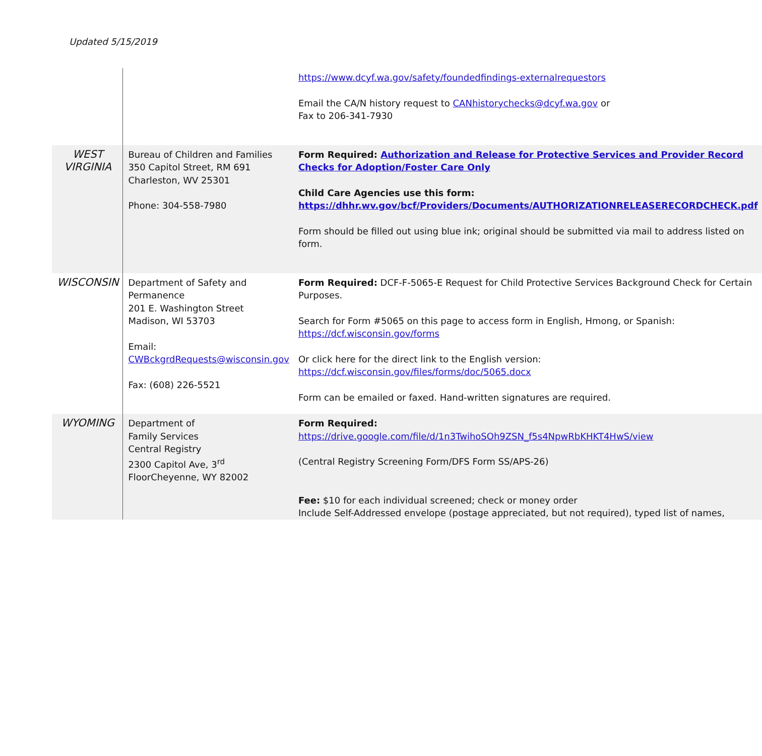Updated 5/15/2019
| | | https://www.dcyf.wa.gov/safety/foundedfindings-externalrequestors Email the CA/N history request to CANhistorychecks@dcyf.wa.gov or Fax to 206-341-7930 |
| WEST VIRGINIA | Bureau of Children and Families 350 Capitol Street, RM 691 Charleston, WV 25301 Phone: 304-558-7980 | Form Required: Authorization and Release for Protective Services and Provider Record Checks for Adoption/Foster Care Only Child Care Agencies use this form: https://dhhr.wv.gov/bcf/Providers/Documents/AUTHORIZATIONRELEASERECORDCHECK.pdf Form should be filled out using blue ink; original should be submitted via mail to address listed on form. |
| WISCONSIN | Department of Safety and Permanence 201 E. Washington Street Madison, WI 53703 Email: CWBckgrdRequests@wisconsin.gov Fax: (608) 226-5521 | Form Required: DCF-F-5065-E Request for Child Protective Services Background Check for Certain Purposes. Search for Form #5065 on this page to access form in English, Hmong, or Spanish: https://dcf.wisconsin.gov/forms Or click here for the direct link to the English version: https://dcf.wisconsin.gov/files/forms/doc/5065.docx Form can be emailed or faxed. Hand-written signatures are required. |
| WYOMING | Department of Family Services Central Registry 2300 Capitol Ave, 3<sup>rd</sup> FloorCheyenne, WY 82002 | Form Required: https://drive.google.com/file/d/1n3TwihoSOh9ZSN_f5s4NpwRbKHKT4HwS/view (Central Registry Screening Form/DFS Form SS/APS-26) Fee: $10 for each individual screened; check or money order Include Self-Addressed envelope (postage appreciated, but not required), typed list of names, |